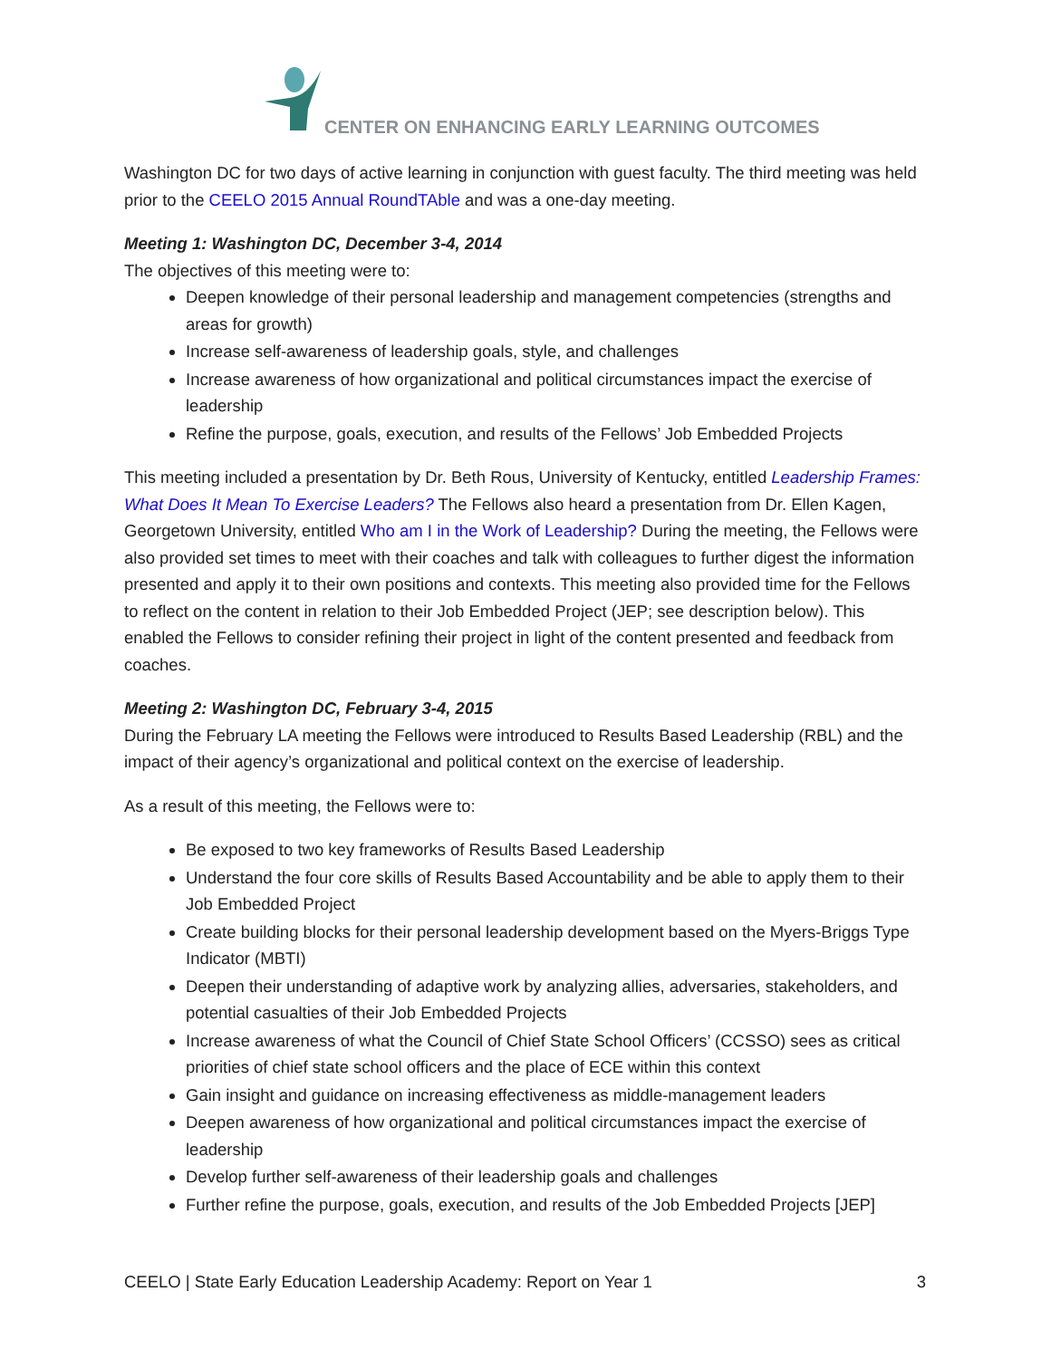CENTER ON ENHANCING EARLY LEARNING OUTCOMES
Washington DC for two days of active learning in conjunction with guest faculty. The third meeting was held prior to the CEELO 2015 Annual RoundTAble and was a one-day meeting.
Meeting 1: Washington DC, December 3-4, 2014
The objectives of this meeting were to:
Deepen knowledge of their personal leadership and management competencies (strengths and areas for growth)
Increase self-awareness of leadership goals, style, and challenges
Increase awareness of how organizational and political circumstances impact the exercise of leadership
Refine the purpose, goals, execution, and results of the Fellows’ Job Embedded Projects
This meeting included a presentation by Dr. Beth Rous, University of Kentucky, entitled Leadership Frames: What Does It Mean To Exercise Leaders? The Fellows also heard a presentation from Dr. Ellen Kagen, Georgetown University, entitled Who am I in the Work of Leadership? During the meeting, the Fellows were also provided set times to meet with their coaches and talk with colleagues to further digest the information presented and apply it to their own positions and contexts. This meeting also provided time for the Fellows to reflect on the content in relation to their Job Embedded Project (JEP; see description below). This enabled the Fellows to consider refining their project in light of the content presented and feedback from coaches.
Meeting 2: Washington DC, February 3-4, 2015
During the February LA meeting the Fellows were introduced to Results Based Leadership (RBL) and the impact of their agency’s organizational and political context on the exercise of leadership.
As a result of this meeting, the Fellows were to:
Be exposed to two key frameworks of Results Based Leadership
Understand the four core skills of Results Based Accountability and be able to apply them to their Job Embedded Project
Create building blocks for their personal leadership development based on the Myers-Briggs Type Indicator (MBTI)
Deepen their understanding of adaptive work by analyzing allies, adversaries, stakeholders, and potential casualties of their Job Embedded Projects
Increase awareness of what the Council of Chief State School Officers’ (CCSSO) sees as critical priorities of chief state school officers and the place of ECE within this context
Gain insight and guidance on increasing effectiveness as middle-management leaders
Deepen awareness of how organizational and political circumstances impact the exercise of leadership
Develop further self-awareness of their leadership goals and challenges
Further refine the purpose, goals, execution, and results of the Job Embedded Projects [JEP]
CEELO | State Early Education Leadership Academy: Report on Year 1 3